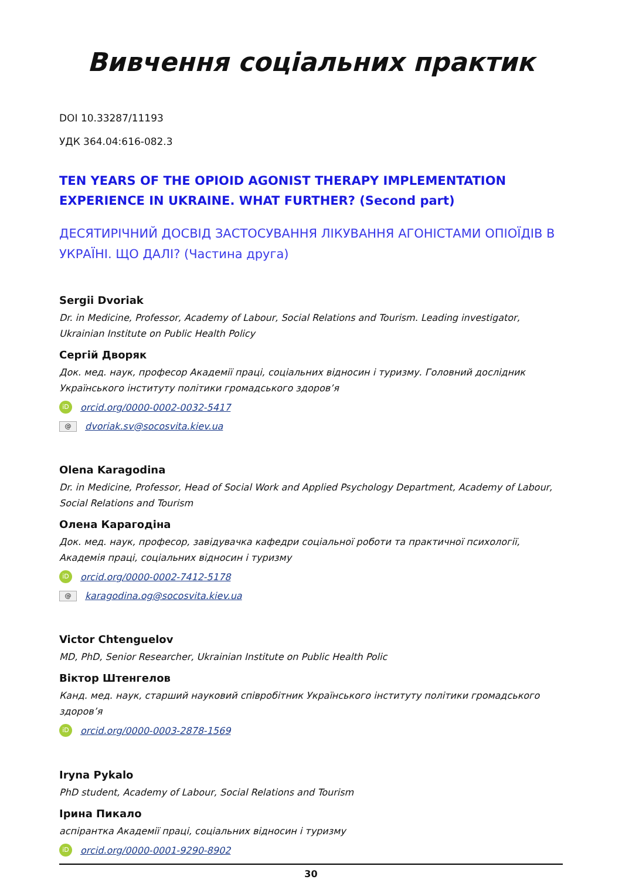Вивчення соціальних практик
DOI 10.33287/11193
УДК 364.04:616-082.3
TEN YEARS OF THE OPIOID AGONIST THERAPY IMPLEMENTATION EXPERIENCE IN UKRAINE. WHAT FURTHER? (Second part)
ДЕСЯТИРІЧНИЙ ДОСВІД ЗАСТОСУВАННЯ ЛІКУВАННЯ АГОНІСТАМИ ОПІОЇДІВ В УКРАЇНІ. ЩО ДАЛІ? (Частина друга)
Sergii Dvoriak
Dr. in Medicine, Professor, Academy of Labour, Social Relations and Tourism. Leading investigator, Ukrainian Institute on Public Health Policy
Сергій Дворяк
Док. мед. наук, професор Академії праці, соціальних відносин і туризму. Головний дослідник Українського інституту політики громадського здоров’я
iD orcid.org/0000-0002-0032-5417
@ dvoriak.sv@socosvita.kiev.ua
Olena Karagodina
Dr. in Medicine, Professor, Head of Social Work and Applied Psychology Department, Academy of Labour, Social Relations and Tourism
Олена Карагодіна
Док. мед. наук, професор, завідувачка кафедри соціальної роботи та практичної психології, Академія праці, соціальних відносин і туризму
iD orcid.org/0000-0002-7412-5178
@ karagodina.og@socosvita.kiev.ua
Victor Chtenguelov
MD, PhD, Senior Researcher, Ukrainian Institute on Public Health Polic
Віктор Штенгелов
Канд. мед. наук, старший науковий співробітник Українського інституту політики громадського здоров’я
iD orcid.org/0000-0003-2878-1569
Iryna Pykalo
PhD student, Academy of Labour, Social Relations and Tourism
Ірина Пикало
аспірантка Академії праці, соціальних відносин і туризму
iD orcid.org/0000-0001-9290-8902
30